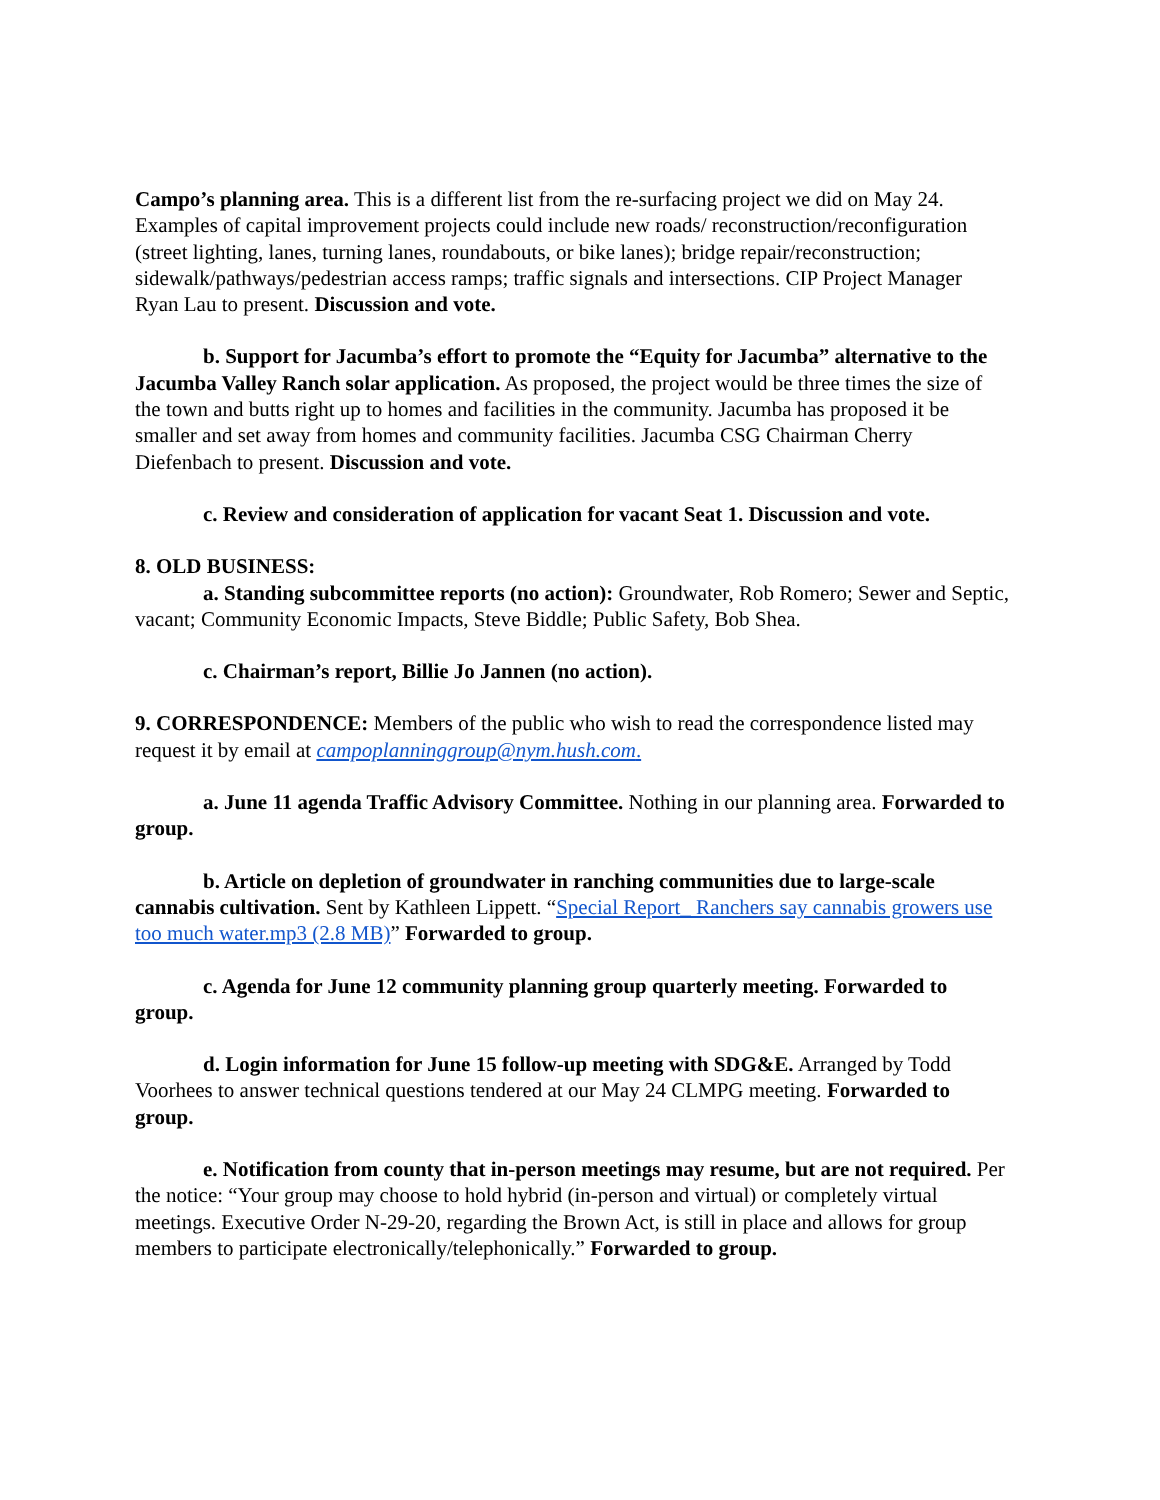Campo’s planning area. This is a different list from the re-surfacing project we did on May 24. Examples of capital improvement projects could include new roads/ reconstruction/reconfiguration (street lighting, lanes, turning lanes, roundabouts, or bike lanes); bridge repair/reconstruction; sidewalk/pathways/pedestrian access ramps; traffic signals and intersections. CIP Project Manager Ryan Lau to present. Discussion and vote.
b. Support for Jacumba’s effort to promote the “Equity for Jacumba” alternative to the Jacumba Valley Ranch solar application. As proposed, the project would be three times the size of the town and butts right up to homes and facilities in the community. Jacumba has proposed it be smaller and set away from homes and community facilities. Jacumba CSG Chairman Cherry Diefenbach to present. Discussion and vote.
c. Review and consideration of application for vacant Seat 1. Discussion and vote.
8. OLD BUSINESS:
a. Standing subcommittee reports (no action): Groundwater, Rob Romero; Sewer and Septic, vacant; Community Economic Impacts, Steve Biddle; Public Safety, Bob Shea.
c. Chairman’s report, Billie Jo Jannen (no action).
9. CORRESPONDENCE: Members of the public who wish to read the correspondence listed may request it by email at campoplanninggroup@nym.hush.com.
a. June 11 agenda Traffic Advisory Committee. Nothing in our planning area. Forwarded to group.
b. Article on depletion of groundwater in ranching communities due to large-scale cannabis cultivation. Sent by Kathleen Lippett. “Special Report_ Ranchers say cannabis growers use too much water.mp3 (2.8 MB)” Forwarded to group.
c. Agenda for June 12 community planning group quarterly meeting. Forwarded to group.
d. Login information for June 15 follow-up meeting with SDG&E. Arranged by Todd Voorhees to answer technical questions tendered at our May 24 CLMPG meeting. Forwarded to group.
e. Notification from county that in-person meetings may resume, but are not required. Per the notice: “Your group may choose to hold hybrid (in-person and virtual) or completely virtual meetings. Executive Order N-29-20, regarding the Brown Act, is still in place and allows for group members to participate electronically/telephonically.” Forwarded to group.